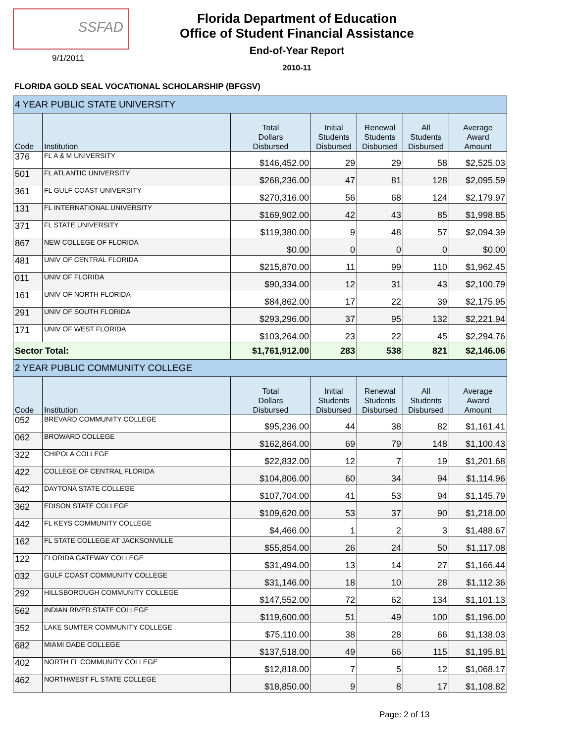SSFAD
9/1/2011
Florida Department of Education
Office of Student Financial Assistance
End-of-Year Report
2010-11
FLORIDA GOLD SEAL VOCATIONAL SCHOLARSHIP (BFGSV)
| 4 YEAR PUBLIC STATE UNIVERSITY | | | | | | |
| Code | Institution | Total Dollars Disbursed | Initial Students Disbursed | Renewal Students Disbursed | All Students Disbursed | Average Award Amount |
| 376 | FL A & M UNIVERSITY | $146,452.00 | 29 | 29 | 58 | $2,525.03 |
| 501 | FL ATLANTIC UNIVERSITY | $268,236.00 | 47 | 81 | 128 | $2,095.59 |
| 361 | FL GULF COAST UNIVERSITY | $270,316.00 | 56 | 68 | 124 | $2,179.97 |
| 131 | FL INTERNATIONAL UNIVERSITY | $169,902.00 | 42 | 43 | 85 | $1,998.85 |
| 371 | FL STATE UNIVERSITY | $119,380.00 | 9 | 48 | 57 | $2,094.39 |
| 867 | NEW COLLEGE OF FLORIDA | $0.00 | 0 | 0 | 0 | $0.00 |
| 481 | UNIV OF CENTRAL FLORIDA | $215,870.00 | 11 | 99 | 110 | $1,962.45 |
| 011 | UNIV OF FLORIDA | $90,334.00 | 12 | 31 | 43 | $2,100.79 |
| 161 | UNIV OF NORTH FLORIDA | $84,862.00 | 17 | 22 | 39 | $2,175.95 |
| 291 | UNIV OF SOUTH FLORIDA | $293,296.00 | 37 | 95 | 132 | $2,221.94 |
| 171 | UNIV OF WEST FLORIDA | $103,264.00 | 23 | 22 | 45 | $2,294.76 |
| Sector Total: | | $1,761,912.00 | 283 | 538 | 821 | $2,146.06 |
| 2 YEAR PUBLIC COMMUNITY COLLEGE | | | | | | |
| Code | Institution | Total Dollars Disbursed | Initial Students Disbursed | Renewal Students Disbursed | All Students Disbursed | Average Award Amount |
| 052 | BREVARD COMMUNITY COLLEGE | $95,236.00 | 44 | 38 | 82 | $1,161.41 |
| 062 | BROWARD COLLEGE | $162,864.00 | 69 | 79 | 148 | $1,100.43 |
| 322 | CHIPOLA COLLEGE | $22,832.00 | 12 | 7 | 19 | $1,201.68 |
| 422 | COLLEGE OF CENTRAL FLORIDA | $104,806.00 | 60 | 34 | 94 | $1,114.96 |
| 642 | DAYTONA STATE COLLEGE | $107,704.00 | 41 | 53 | 94 | $1,145.79 |
| 362 | EDISON STATE COLLEGE | $109,620.00 | 53 | 37 | 90 | $1,218.00 |
| 442 | FL KEYS COMMUNITY COLLEGE | $4,466.00 | 1 | 2 | 3 | $1,488.67 |
| 162 | FL STATE COLLEGE AT JACKSONVILLE | $55,854.00 | 26 | 24 | 50 | $1,117.08 |
| 122 | FLORIDA GATEWAY COLLEGE | $31,494.00 | 13 | 14 | 27 | $1,166.44 |
| 032 | GULF COAST COMMUNITY COLLEGE | $31,146.00 | 18 | 10 | 28 | $1,112.36 |
| 292 | HILLSBOROUGH COMMUNITY COLLEGE | $147,552.00 | 72 | 62 | 134 | $1,101.13 |
| 562 | INDIAN RIVER STATE COLLEGE | $119,600.00 | 51 | 49 | 100 | $1,196.00 |
| 352 | LAKE SUMTER COMMUNITY COLLEGE | $75,110.00 | 38 | 28 | 66 | $1,138.03 |
| 682 | MIAMI DADE COLLEGE | $137,518.00 | 49 | 66 | 115 | $1,195.81 |
| 402 | NORTH FL COMMUNITY COLLEGE | $12,818.00 | 7 | 5 | 12 | $1,068.17 |
| 462 | NORTHWEST FL STATE COLLEGE | $18,850.00 | 9 | 8 | 17 | $1,108.82 |
Page: 2 of 13